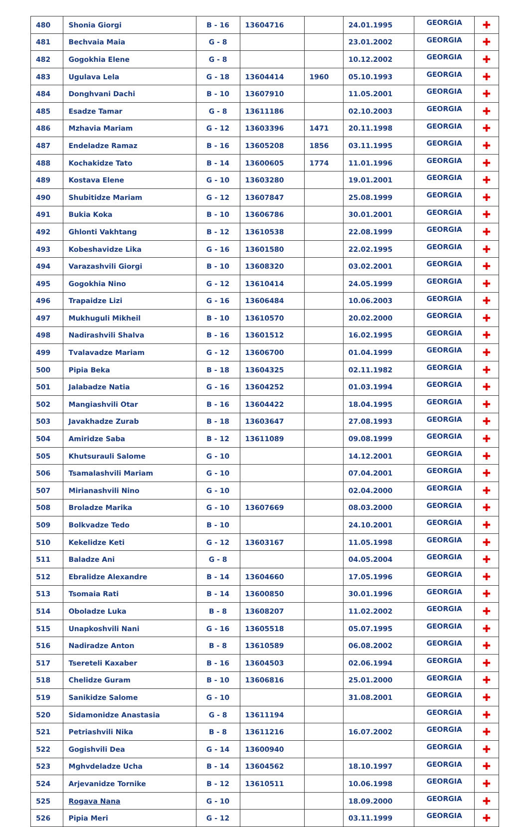| 480 | Shonia Giorgi | B - 16 | 13604716 | | 24.01.1995 | GEORGIA | ✚ |
| 481 | Bechvaia Maia | G - 8 | | | 23.01.2002 | GEORGIA | ✚ |
| 482 | Gogokhia Elene | G - 8 | | | 10.12.2002 | GEORGIA | ✚ |
| 483 | Ugulava Lela | G - 18 | 13604414 | 1960 | 05.10.1993 | GEORGIA | ✚ |
| 484 | Donghvani Dachi | B - 10 | 13607910 | | 11.05.2001 | GEORGIA | ✚ |
| 485 | Esadze Tamar | G - 8 | 13611186 | | 02.10.2003 | GEORGIA | ✚ |
| 486 | Mzhavia Mariam | G - 12 | 13603396 | 1471 | 20.11.1998 | GEORGIA | ✚ |
| 487 | Endeladze Ramaz | B - 16 | 13605208 | 1856 | 03.11.1995 | GEORGIA | ✚ |
| 488 | Kochakidze Tato | B - 14 | 13600605 | 1774 | 11.01.1996 | GEORGIA | ✚ |
| 489 | Kostava Elene | G - 10 | 13603280 | | 19.01.2001 | GEORGIA | ✚ |
| 490 | Shubitidze Mariam | G - 12 | 13607847 | | 25.08.1999 | GEORGIA | ✚ |
| 491 | Bukia Koka | B - 10 | 13606786 | | 30.01.2001 | GEORGIA | ✚ |
| 492 | Ghlonti Vakhtang | B - 12 | 13610538 | | 22.08.1999 | GEORGIA | ✚ |
| 493 | Kobeshavidze Lika | G - 16 | 13601580 | | 22.02.1995 | GEORGIA | ✚ |
| 494 | Varazashvili Giorgi | B - 10 | 13608320 | | 03.02.2001 | GEORGIA | ✚ |
| 495 | Gogokhia Nino | G - 12 | 13610414 | | 24.05.1999 | GEORGIA | ✚ |
| 496 | Trapaidze Lizi | G - 16 | 13606484 | | 10.06.2003 | GEORGIA | ✚ |
| 497 | Mukhuguli Mikheil | B - 10 | 13610570 | | 20.02.2000 | GEORGIA | ✚ |
| 498 | Nadirashvili Shalva | B - 16 | 13601512 | | 16.02.1995 | GEORGIA | ✚ |
| 499 | Tvalavadze Mariam | G - 12 | 13606700 | | 01.04.1999 | GEORGIA | ✚ |
| 500 | Pipia Beka | B - 18 | 13604325 | | 02.11.1982 | GEORGIA | ✚ |
| 501 | Jalabadze Natia | G - 16 | 13604252 | | 01.03.1994 | GEORGIA | ✚ |
| 502 | Mangiashvili Otar | B - 16 | 13604422 | | 18.04.1995 | GEORGIA | ✚ |
| 503 | Javakhadze Zurab | B - 18 | 13603647 | | 27.08.1993 | GEORGIA | ✚ |
| 504 | Amiridze Saba | B - 12 | 13611089 | | 09.08.1999 | GEORGIA | ✚ |
| 505 | Khutsurauli Salome | G - 10 | | | 14.12.2001 | GEORGIA | ✚ |
| 506 | Tsamalashvili Mariam | G - 10 | | | 07.04.2001 | GEORGIA | ✚ |
| 507 | Mirianashvili Nino | G - 10 | | | 02.04.2000 | GEORGIA | ✚ |
| 508 | Broladze Marika | G - 10 | 13607669 | | 08.03.2000 | GEORGIA | ✚ |
| 509 | Bolkvadze Tedo | B - 10 | | | 24.10.2001 | GEORGIA | ✚ |
| 510 | Kekelidze Keti | G - 12 | 13603167 | | 11.05.1998 | GEORGIA | ✚ |
| 511 | Baladze Ani | G - 8 | | | 04.05.2004 | GEORGIA | ✚ |
| 512 | Ebralidze Alexandre | B - 14 | 13604660 | | 17.05.1996 | GEORGIA | ✚ |
| 513 | Tsomaia Rati | B - 14 | 13600850 | | 30.01.1996 | GEORGIA | ✚ |
| 514 | Oboladze Luka | B - 8 | 13608207 | | 11.02.2002 | GEORGIA | ✚ |
| 515 | Unapkoshvili Nani | G - 16 | 13605518 | | 05.07.1995 | GEORGIA | ✚ |
| 516 | Nadiradze Anton | B - 8 | 13610589 | | 06.08.2002 | GEORGIA | ✚ |
| 517 | Tsereteli Kaxaber | B - 16 | 13604503 | | 02.06.1994 | GEORGIA | ✚ |
| 518 | Chelidze Guram | B - 10 | 13606816 | | 25.01.2000 | GEORGIA | ✚ |
| 519 | Sanikidze Salome | G - 10 | | | 31.08.2001 | GEORGIA | ✚ |
| 520 | Sidamonidze Anastasia | G - 8 | 13611194 | | | GEORGIA | ✚ |
| 521 | Petriashvili Nika | B - 8 | 13611216 | | 16.07.2002 | GEORGIA | ✚ |
| 522 | Gogishvili Dea | G - 14 | 13600940 | | | GEORGIA | ✚ |
| 523 | Mghvdeladze Ucha | B - 14 | 13604562 | | 18.10.1997 | GEORGIA | ✚ |
| 524 | Arjevanidze Tornike | B - 12 | 13610511 | | 10.06.1998 | GEORGIA | ✚ |
| 525 | Rogava Nana | G - 10 | | | 18.09.2000 | GEORGIA | ✚ |
| 526 | Pipia Meri | G - 12 | | | 03.11.1999 | GEORGIA | ✚ |